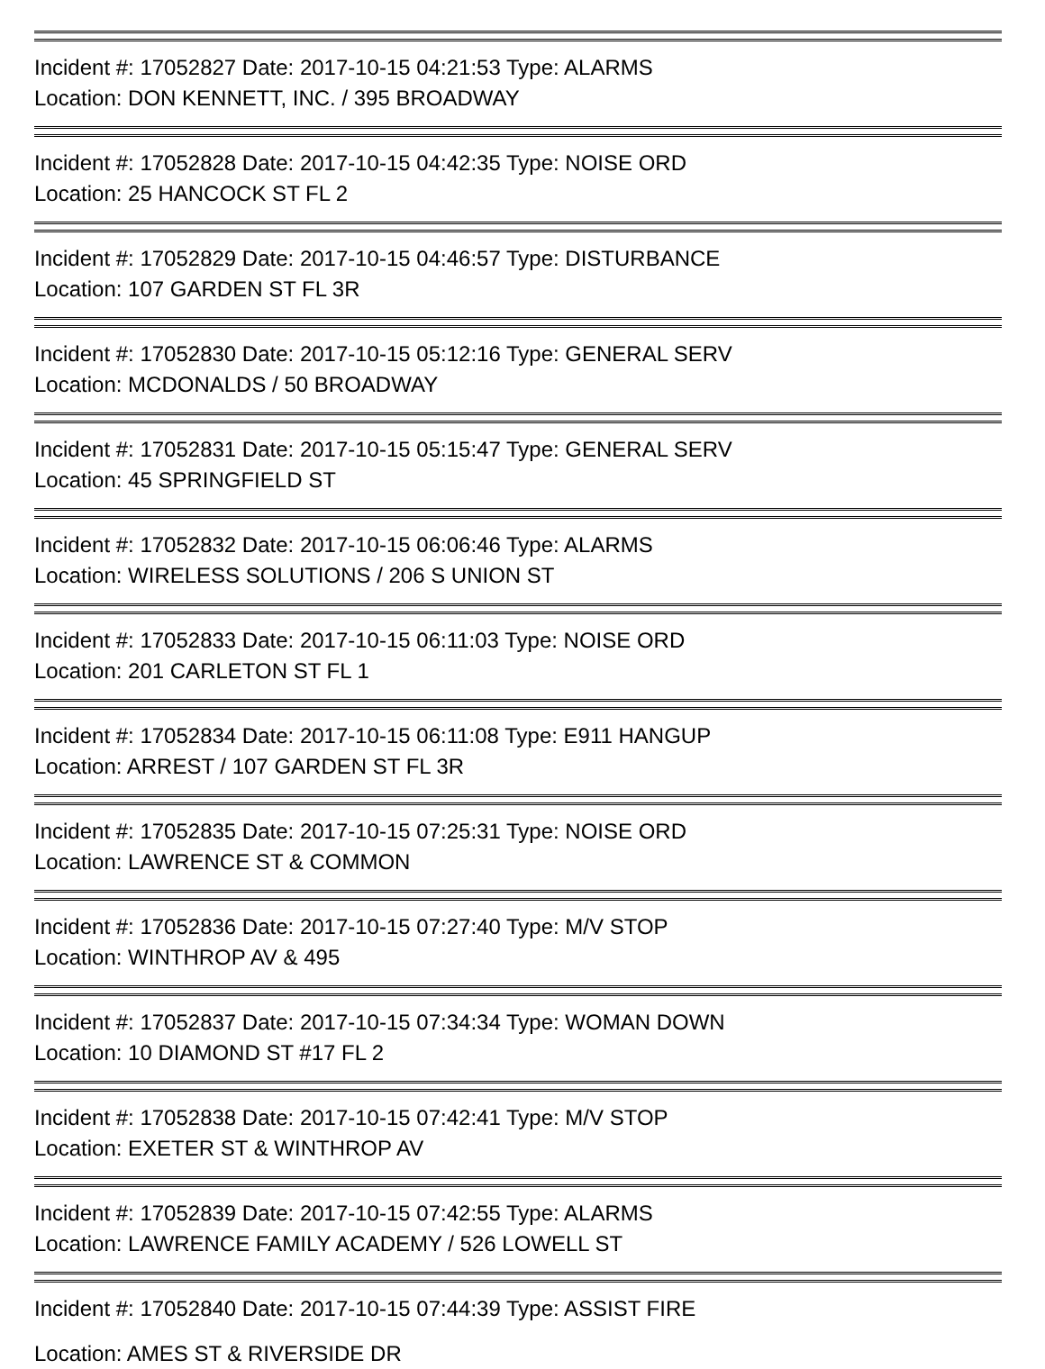Incident #: 17052827 Date: 2017-10-15 04:21:53 Type: ALARMS
Location: DON KENNETT, INC. / 395 BROADWAY
Incident #: 17052828 Date: 2017-10-15 04:42:35 Type: NOISE ORD
Location: 25 HANCOCK ST FL 2
Incident #: 17052829 Date: 2017-10-15 04:46:57 Type: DISTURBANCE
Location: 107 GARDEN ST FL 3R
Incident #: 17052830 Date: 2017-10-15 05:12:16 Type: GENERAL SERV
Location: MCDONALDS / 50 BROADWAY
Incident #: 17052831 Date: 2017-10-15 05:15:47 Type: GENERAL SERV
Location: 45 SPRINGFIELD ST
Incident #: 17052832 Date: 2017-10-15 06:06:46 Type: ALARMS
Location: WIRELESS SOLUTIONS / 206 S UNION ST
Incident #: 17052833 Date: 2017-10-15 06:11:03 Type: NOISE ORD
Location: 201 CARLETON ST FL 1
Incident #: 17052834 Date: 2017-10-15 06:11:08 Type: E911 HANGUP
Location: ARREST / 107 GARDEN ST FL 3R
Incident #: 17052835 Date: 2017-10-15 07:25:31 Type: NOISE ORD
Location: LAWRENCE ST & COMMON
Incident #: 17052836 Date: 2017-10-15 07:27:40 Type: M/V STOP
Location: WINTHROP AV & 495
Incident #: 17052837 Date: 2017-10-15 07:34:34 Type: WOMAN DOWN
Location: 10 DIAMOND ST #17 FL 2
Incident #: 17052838 Date: 2017-10-15 07:42:41 Type: M/V STOP
Location: EXETER ST & WINTHROP AV
Incident #: 17052839 Date: 2017-10-15 07:42:55 Type: ALARMS
Location: LAWRENCE FAMILY ACADEMY / 526 LOWELL ST
Incident #: 17052840 Date: 2017-10-15 07:44:39 Type: ASSIST FIRE
Location: AMES ST & RIVERSIDE DR